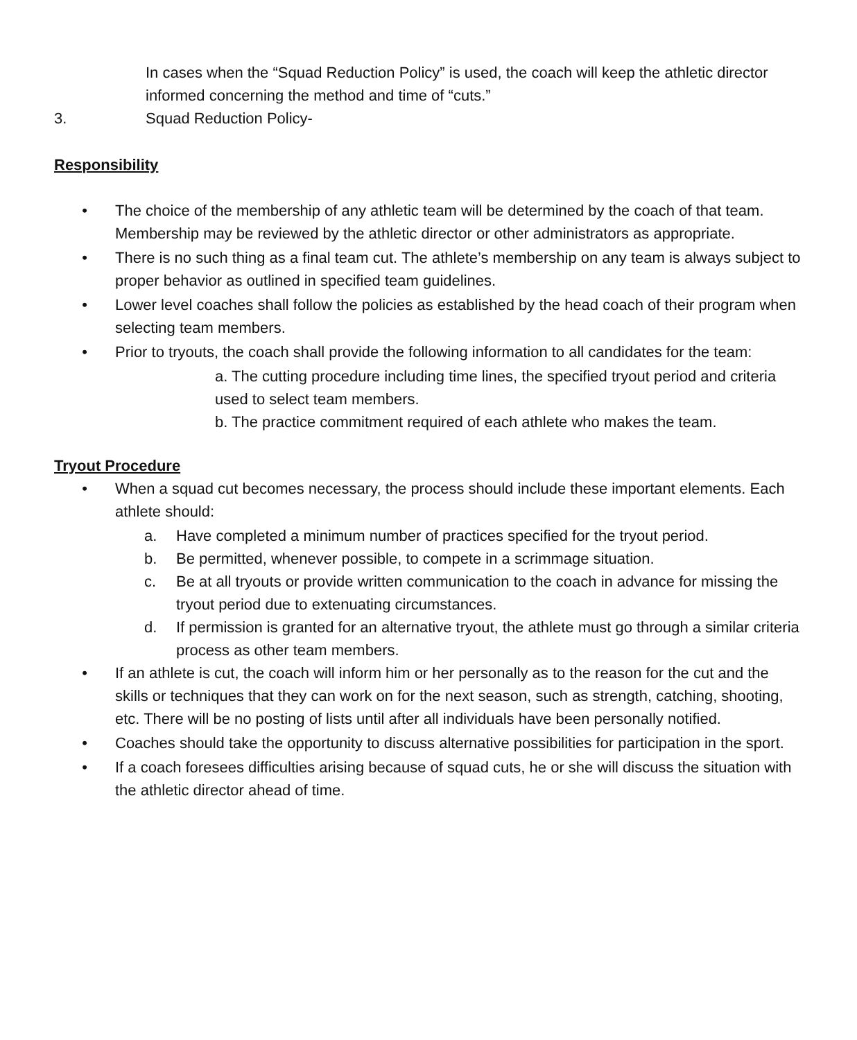In cases when the “Squad Reduction Policy” is used, the coach will keep the athletic director informed concerning the method and time of “cuts.”
3. Squad Reduction Policy-
Responsibility
• The choice of the membership of any athletic team will be determined by the coach of that team. Membership may be reviewed by the athletic director or other administrators as appropriate.
• There is no such thing as a final team cut. The athlete’s membership on any team is always subject to proper behavior as outlined in specified team guidelines.
• Lower level coaches shall follow the policies as established by the head coach of their program when selecting team members.
• Prior to tryouts, the coach shall provide the following information to all candidates for the team:
a. The cutting procedure including time lines, the specified tryout period and criteria used to select team members.
b. The practice commitment required of each athlete who makes the team.
Tryout Procedure
• When a squad cut becomes necessary, the process should include these important elements. Each athlete should:
a. Have completed a minimum number of practices specified for the tryout period.
b. Be permitted, whenever possible, to compete in a scrimmage situation.
c. Be at all tryouts or provide written communication to the coach in advance for missing the tryout period due to extenuating circumstances.
d. If permission is granted for an alternative tryout, the athlete must go through a similar criteria process as other team members.
• If an athlete is cut, the coach will inform him or her personally as to the reason for the cut and the skills or techniques that they can work on for the next season, such as strength, catching, shooting, etc. There will be no posting of lists until after all individuals have been personally notified.
• Coaches should take the opportunity to discuss alternative possibilities for participation in the sport.
• If a coach foresees difficulties arising because of squad cuts, he or she will discuss the situation with the athletic director ahead of time.